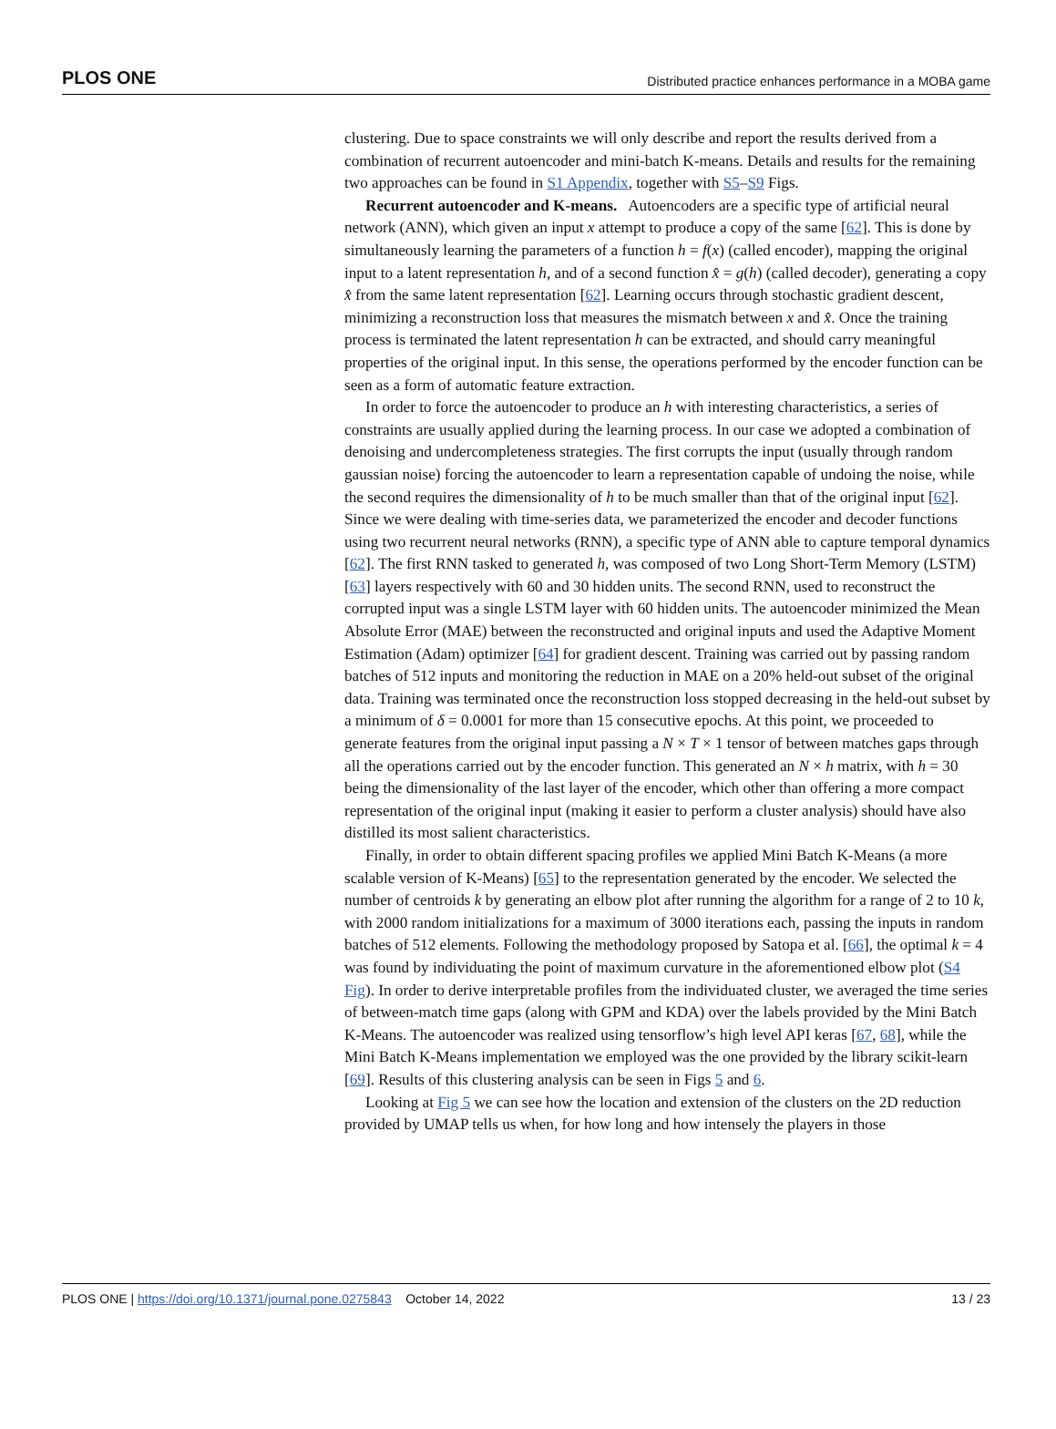PLOS ONE Distributed practice enhances performance in a MOBA game
clustering. Due to space constraints we will only describe and report the results derived from a combination of recurrent autoencoder and mini-batch K-means. Details and results for the remaining two approaches can be found in S1 Appendix, together with S5–S9 Figs.
Recurrent autoencoder and K-means. Autoencoders are a specific type of artificial neural network (ANN), which given an input x attempt to produce a copy of the same [62]. This is done by simultaneously learning the parameters of a function h = f(x) (called encoder), mapping the original input to a latent representation h, and of a second function x̂ = g(h) (called decoder), generating a copy x̂ from the same latent representation [62]. Learning occurs through stochastic gradient descent, minimizing a reconstruction loss that measures the mismatch between x and x̂. Once the training process is terminated the latent representation h can be extracted, and should carry meaningful properties of the original input. In this sense, the operations performed by the encoder function can be seen as a form of automatic feature extraction.
In order to force the autoencoder to produce an h with interesting characteristics, a series of constraints are usually applied during the learning process. In our case we adopted a combination of denoising and undercompleteness strategies. The first corrupts the input (usually through random gaussian noise) forcing the autoencoder to learn a representation capable of undoing the noise, while the second requires the dimensionality of h to be much smaller than that of the original input [62]. Since we were dealing with time-series data, we parameterized the encoder and decoder functions using two recurrent neural networks (RNN), a specific type of ANN able to capture temporal dynamics [62]. The first RNN tasked to generated h, was composed of two Long Short-Term Memory (LSTM) [63] layers respectively with 60 and 30 hidden units. The second RNN, used to reconstruct the corrupted input was a single LSTM layer with 60 hidden units. The autoencoder minimized the Mean Absolute Error (MAE) between the reconstructed and original inputs and used the Adaptive Moment Estimation (Adam) optimizer [64] for gradient descent. Training was carried out by passing random batches of 512 inputs and monitoring the reduction in MAE on a 20% held-out subset of the original data. Training was terminated once the reconstruction loss stopped decreasing in the held-out subset by a minimum of δ = 0.0001 for more than 15 consecutive epochs. At this point, we proceeded to generate features from the original input passing a N × T × 1 tensor of between matches gaps through all the operations carried out by the encoder function. This generated an N × h matrix, with h = 30 being the dimensionality of the last layer of the encoder, which other than offering a more compact representation of the original input (making it easier to perform a cluster analysis) should have also distilled its most salient characteristics.
Finally, in order to obtain different spacing profiles we applied Mini Batch K-Means (a more scalable version of K-Means) [65] to the representation generated by the encoder. We selected the number of centroids k by generating an elbow plot after running the algorithm for a range of 2 to 10 k, with 2000 random initializations for a maximum of 3000 iterations each, passing the inputs in random batches of 512 elements. Following the methodology proposed by Satopa et al. [66], the optimal k = 4 was found by individuating the point of maximum curvature in the aforementioned elbow plot (S4 Fig). In order to derive interpretable profiles from the individuated cluster, we averaged the time series of between-match time gaps (along with GPM and KDA) over the labels provided by the Mini Batch K-Means. The autoencoder was realized using tensorflow’s high level API keras [67, 68], while the Mini Batch K-Means implementation we employed was the one provided by the library scikit-learn [69]. Results of this clustering analysis can be seen in Figs 5 and 6.
Looking at Fig 5 we can see how the location and extension of the clusters on the 2D reduction provided by UMAP tells us when, for how long and how intensely the players in those
PLOS ONE | https://doi.org/10.1371/journal.pone.0275843 October 14, 2022 13 / 23